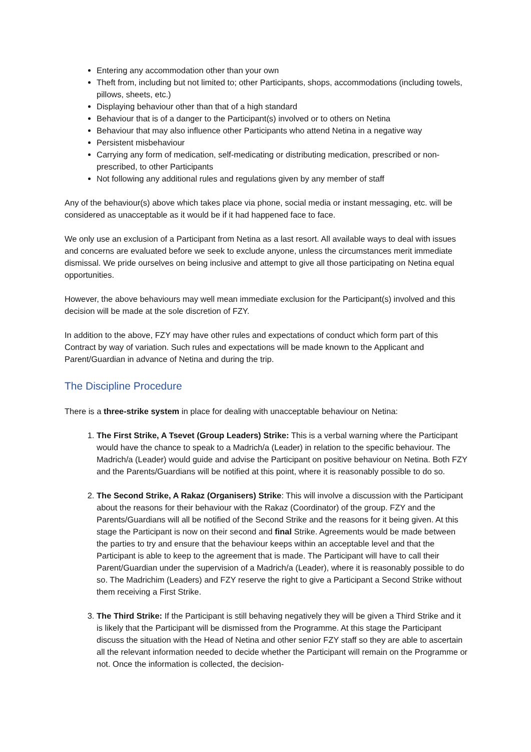Entering any accommodation other than your own
Theft from, including but not limited to; other Participants, shops, accommodations (including towels, pillows, sheets, etc.)
Displaying behaviour other than that of a high standard
Behaviour that is of a danger to the Participant(s) involved or to others on Netina
Behaviour that may also influence other Participants who attend Netina in a negative way
Persistent misbehaviour
Carrying any form of medication, self-medicating or distributing medication, prescribed or non-prescribed, to other Participants
Not following any additional rules and regulations given by any member of staff
Any of the behaviour(s) above which takes place via phone, social media or instant messaging, etc. will be considered as unacceptable as it would be if it had happened face to face.
We only use an exclusion of a Participant from Netina as a last resort. All available ways to deal with issues and concerns are evaluated before we seek to exclude anyone, unless the circumstances merit immediate dismissal. We pride ourselves on being inclusive and attempt to give all those participating on Netina equal opportunities.
However, the above behaviours may well mean immediate exclusion for the Participant(s) involved and this decision will be made at the sole discretion of FZY.
In addition to the above, FZY may have other rules and expectations of conduct which form part of this Contract by way of variation. Such rules and expectations will be made known to the Applicant and Parent/Guardian in advance of Netina and during the trip.
The Discipline Procedure
There is a three-strike system in place for dealing with unacceptable behaviour on Netina:
1. The First Strike, A Tsevet (Group Leaders) Strike: This is a verbal warning where the Participant would have the chance to speak to a Madrich/a (Leader) in relation to the specific behaviour. The Madrich/a (Leader) would guide and advise the Participant on positive behaviour on Netina. Both FZY and the Parents/Guardians will be notified at this point, where it is reasonably possible to do so.
2. The Second Strike, A Rakaz (Organisers) Strike: This will involve a discussion with the Participant about the reasons for their behaviour with the Rakaz (Coordinator) of the group. FZY and the Parents/Guardians will all be notified of the Second Strike and the reasons for it being given. At this stage the Participant is now on their second and final Strike. Agreements would be made between the parties to try and ensure that the behaviour keeps within an acceptable level and that the Participant is able to keep to the agreement that is made. The Participant will have to call their Parent/Guardian under the supervision of a Madrich/a (Leader), where it is reasonably possible to do so. The Madrichim (Leaders) and FZY reserve the right to give a Participant a Second Strike without them receiving a First Strike.
3. The Third Strike: If the Participant is still behaving negatively they will be given a Third Strike and it is likely that the Participant will be dismissed from the Programme. At this stage the Participant discuss the situation with the Head of Netina and other senior FZY staff so they are able to ascertain all the relevant information needed to decide whether the Participant will remain on the Programme or not. Once the information is collected, the decision-